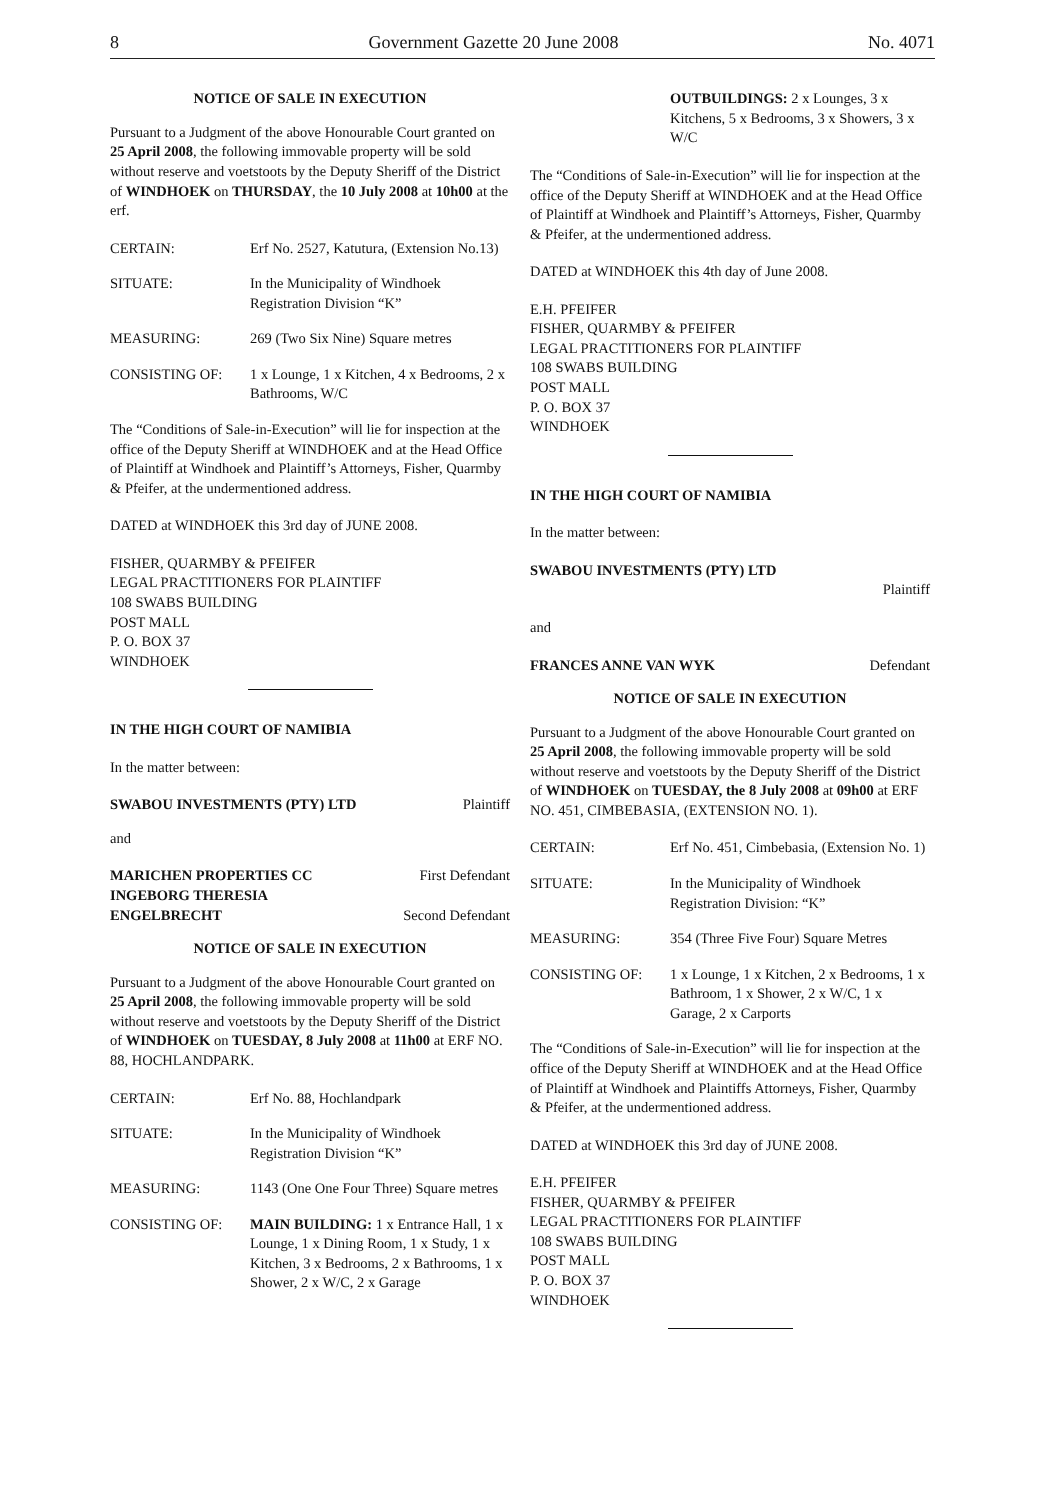8 Government Gazette 20 June 2008 No. 4071
NOTICE OF SALE IN EXECUTION
Pursuant to a Judgment of the above Honourable Court granted on 25 April 2008, the following immovable property will be sold without reserve and voetstoots by the Deputy Sheriff of the District of WINDHOEK on THURSDAY, the 10 July 2008 at 10h00 at the erf.
CERTAIN: Erf No. 2527, Katutura, (Extension No.13)
SITUATE: In the Municipality of Windhoek Registration Division “K”
MEASURING: 269 (Two Six Nine) Square metres
CONSISTING OF: 1 x Lounge, 1 x Kitchen, 4 x Bedrooms, 2 x Bathrooms, W/C
The “Conditions of Sale-in-Execution” will lie for inspection at the office of the Deputy Sheriff at WINDHOEK and at the Head Office of Plaintiff at Windhoek and Plaintiff’s Attorneys, Fisher, Quarmby & Pfeifer, at the undermentioned address.
DATED at WINDHOEK this 3rd day of JUNE 2008.
FISHER, QUARMBY & PFEIFER
LEGAL PRACTITIONERS FOR PLAINTIFF
108 SWABS BUILDING
POST MALL
P. O. BOX 37
WINDHOEK
IN THE HIGH COURT OF NAMIBIA
In the matter between:
SWABOU INVESTMENTS (PTY) LTD Plaintiff
and
MARICHEN PROPERTIES CC First Defendant
INGEBORG THERESIA
ENGELBRECHT Second Defendant
NOTICE OF SALE IN EXECUTION
Pursuant to a Judgment of the above Honourable Court granted on 25 April 2008, the following immovable property will be sold without reserve and voetstoots by the Deputy Sheriff of the District of WINDHOEK on TUESDAY, 8 July 2008 at 11h00 at ERF NO. 88, HOCHLANDPARK.
CERTAIN: Erf No. 88, Hochlandpark
SITUATE: In the Municipality of Windhoek Registration Division “K”
MEASURING: 1143 (One One Four Three) Square metres
CONSISTING OF: MAIN BUILDING: 1 x Entrance Hall, 1 x Lounge, 1 x Dining Room, 1 x Study, 1 x Kitchen, 3 x Bedrooms, 2 x Bathrooms, 1 x Shower, 2 x W/C, 2 x Garage
OUTBUILDINGS: 2 x Lounges, 3 x Kitchens, 5 x Bedrooms, 3 x Showers, 3 x W/C
The “Conditions of Sale-in-Execution” will lie for inspection at the office of the Deputy Sheriff at WINDHOEK and at the Head Office of Plaintiff at Windhoek and Plaintiff’s Attorneys, Fisher, Quarmby & Pfeifer, at the undermentioned address.
DATED at WINDHOEK this 4th day of June 2008.
E.H. PFEIFER
FISHER, QUARMBY & PFEIFER
LEGAL PRACTITIONERS FOR PLAINTIFF
108 SWABS BUILDING
POST MALL
P. O. BOX 37
WINDHOEK
IN THE HIGH COURT OF NAMIBIA
In the matter between:
SWABOU INVESTMENTS (PTY) LTD
Plaintiff
and
FRANCES ANNE VAN WYK Defendant
NOTICE OF SALE IN EXECUTION
Pursuant to a Judgment of the above Honourable Court granted on 25 April 2008, the following immovable property will be sold without reserve and voetstoots by the Deputy Sheriff of the District of WINDHOEK on TUESDAY, the 8 July 2008 at 09h00 at ERF NO. 451, CIMBEBASIA, (EXTENSION NO. 1).
CERTAIN: Erf No. 451, Cimbebasia, (Extension No. 1)
SITUATE: In the Municipality of Windhoek Registration Division: “K”
MEASURING: 354 (Three Five Four) Square Metres
CONSISTING OF: 1 x Lounge, 1 x Kitchen, 2 x Bedrooms, 1 x Bathroom, 1 x Shower, 2 x W/C, 1 x Garage, 2 x Carports
The “Conditions of Sale-in-Execution” will lie for inspection at the office of the Deputy Sheriff at WINDHOEK and at the Head Office of Plaintiff at Windhoek and Plaintiffs Attorneys, Fisher, Quarmby & Pfeifer, at the undermentioned address.
DATED at WINDHOEK this 3rd day of JUNE 2008.
E.H. PFEIFER
FISHER, QUARMBY & PFEIFER
LEGAL PRACTITIONERS FOR PLAINTIFF
108 SWABS BUILDING
POST MALL
P. O. BOX 37
WINDHOEK